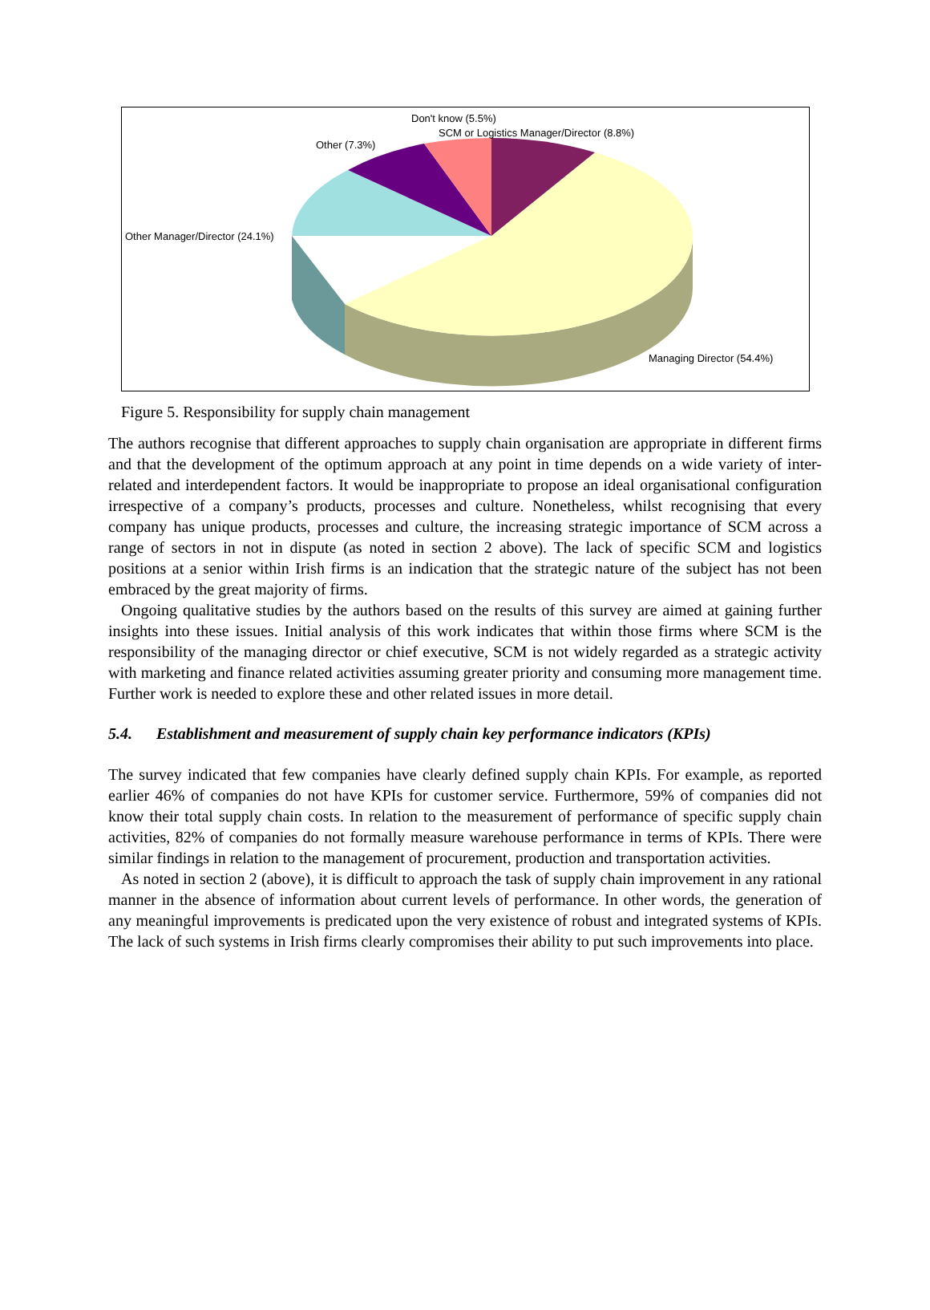Don't know (5.5%)
SCM or Logistics Manager/Director (8.8%)
Other (7.3%)
Other Manager/Director (24.1%)
Managing Director (54.4%)
Figure 5. Responsibility for supply chain management
The authors recognise that different approaches to supply chain organisation are appropriate in different firms and that the development of the optimum approach at any point in time depends on a wide variety of inter-related and interdependent factors. It would be inappropriate to propose an ideal organisational configuration irrespective of a company’s products, processes and culture. Nonetheless, whilst recognising that every company has unique products, processes and culture, the increasing strategic importance of SCM across a range of sectors in not in dispute (as noted in section 2 above). The lack of specific SCM and logistics positions at a senior within Irish firms is an indication that the strategic nature of the subject has not been embraced by the great majority of firms.
Ongoing qualitative studies by the authors based on the results of this survey are aimed at gaining further insights into these issues. Initial analysis of this work indicates that within those firms where SCM is the responsibility of the managing director or chief executive, SCM is not widely regarded as a strategic activity with marketing and finance related activities assuming greater priority and consuming more management time. Further work is needed to explore these and other related issues in more detail.
5.4. Establishment and measurement of supply chain key performance indicators (KPIs)
The survey indicated that few companies have clearly defined supply chain KPIs. For example, as reported earlier 46% of companies do not have KPIs for customer service. Furthermore, 59% of companies did not know their total supply chain costs. In relation to the measurement of performance of specific supply chain activities, 82% of companies do not formally measure warehouse performance in terms of KPIs. There were similar findings in relation to the management of procurement, production and transportation activities.
As noted in section 2 (above), it is difficult to approach the task of supply chain improvement in any rational manner in the absence of information about current levels of performance. In other words, the generation of any meaningful improvements is predicated upon the very existence of robust and integrated systems of KPIs. The lack of such systems in Irish firms clearly compromises their ability to put such improvements into place.